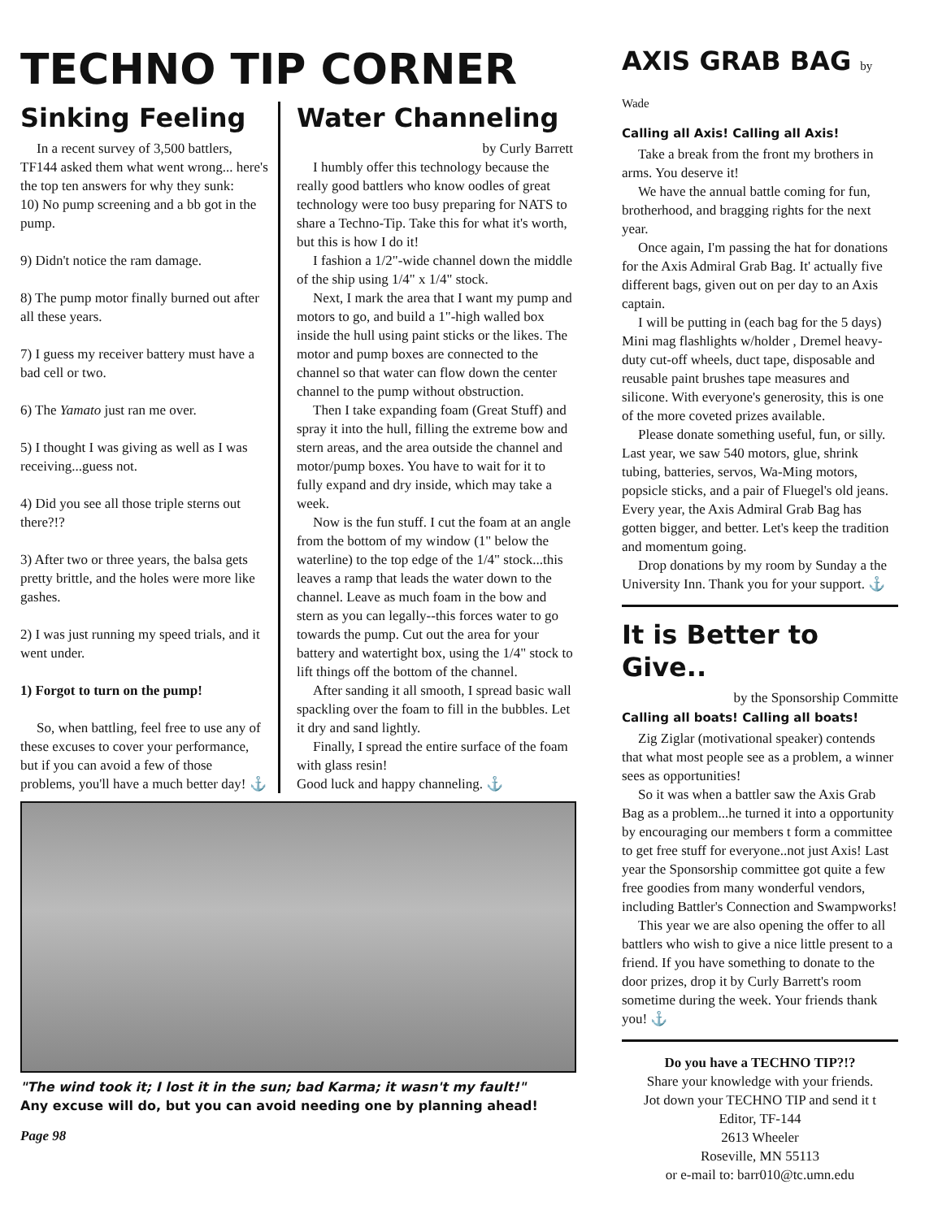TECHNO TIP CORNER
Sinking Feeling
In a recent survey of 3,500 battlers, TF144 asked them what went wrong... here's the top ten answers for why they sunk:
10) No pump screening and a bb got in the pump.
9) Didn't notice the ram damage.
8) The pump motor finally burned out after all these years.
7) I guess my receiver battery must have a bad cell or two.
6) The Yamato just ran me over.
5) I thought I was giving as well as I was receiving...guess not.
4) Did you see all those triple sterns out there?!?
3) After two or three years, the balsa gets pretty brittle, and the holes were more like gashes.
2) I was just running my speed trials, and it went under.
1) Forgot to turn on the pump!
So, when battling, feel free to use any of these excuses to cover your performance, but if you can avoid a few of those problems, you'll have a much better day! ⚓
Water Channeling
by Curly Barrett
I humbly offer this technology because the really good battlers who know oodles of great technology were too busy preparing for NATS to share a Techno-Tip. Take this for what it's worth, but this is how I do it!
I fashion a 1/2"-wide channel down the middle of the ship using 1/4" x 1/4" stock.
Next, I mark the area that I want my pump and motors to go, and build a 1"-high walled box inside the hull using paint sticks or the likes. The motor and pump boxes are connected to the channel so that water can flow down the center channel to the pump without obstruction.
Then I take expanding foam (Great Stuff) and spray it into the hull, filling the extreme bow and stern areas, and the area outside the channel and motor/pump boxes. You have to wait for it to fully expand and dry inside, which may take a week.
Now is the fun stuff. I cut the foam at an angle from the bottom of my window (1" below the waterline) to the top edge of the 1/4" stock...this leaves a ramp that leads the water down to the channel. Leave as much foam in the bow and stern as you can legally--this forces water to go towards the pump. Cut out the area for your battery and watertight box, using the 1/4" stock to lift things off the bottom of the channel.
After sanding it all smooth, I spread basic wall spackling over the foam to fill in the bubbles. Let it dry and sand lightly.
Finally, I spread the entire surface of the foam with glass resin!
Good luck and happy channeling. ⚓
"The wind took it; I lost it in the sun; bad Karma; it wasn't my fault!"
Any excuse will do, but you can avoid needing one by planning ahead!
Page 98
AXIS GRAB BAG by Wade
Calling all Axis! Calling all Axis!
Take a break from the front my brothers in arms. You deserve it!
We have the annual battle coming for fun, brotherhood, and bragging rights for the next year.
Once again, I'm passing the hat for donations for the Axis Admiral Grab Bag. It' actually five different bags, given out on per day to an Axis captain.
I will be putting in (each bag for the 5 days) Mini mag flashlights w/holder , Dremel heavy-duty cut-off wheels, duct tape, disposable and reusable paint brushes tape measures and silicone. With everyone's generosity, this is one of the more coveted prizes available.
Please donate something useful, fun, or silly. Last year, we saw 540 motors, glue, shrink tubing, batteries, servos, Wa-Ming motors, popsicle sticks, and a pair of Fluegel's old jeans. Every year, the Axis Admiral Grab Bag has gotten bigger, and better. Let's keep the tradition and momentum going.
Drop donations by my room by Sunday a the University Inn. Thank you for your support. ⚓
It is Better to Give..
by the Sponsorship Committe
Calling all boats! Calling all boats!
Zig Ziglar (motivational speaker) contends that what most people see as a problem, a winner sees as opportunities!
So it was when a battler saw the Axis Grab Bag as a problem...he turned it into a opportunity by encouraging our members t form a committee to get free stuff for everyone..not just Axis! Last year the Sponsorship committee got quite a few free goodies from many wonderful vendors, including Battler's Connection and Swampworks!
This year we are also opening the offer to all battlers who wish to give a nice little present to a friend. If you have something to donate to the door prizes, drop it by Curly Barrett's room sometime during the week. Your friends thank you! ⚓
Do you have a TECHNO TIP?!?
Share your knowledge with your friends.
Jot down your TECHNO TIP and send it t
Editor, TF-144
2613 Wheeler
Roseville, MN 55113
or e-mail to: barr010@tc.umn.edu